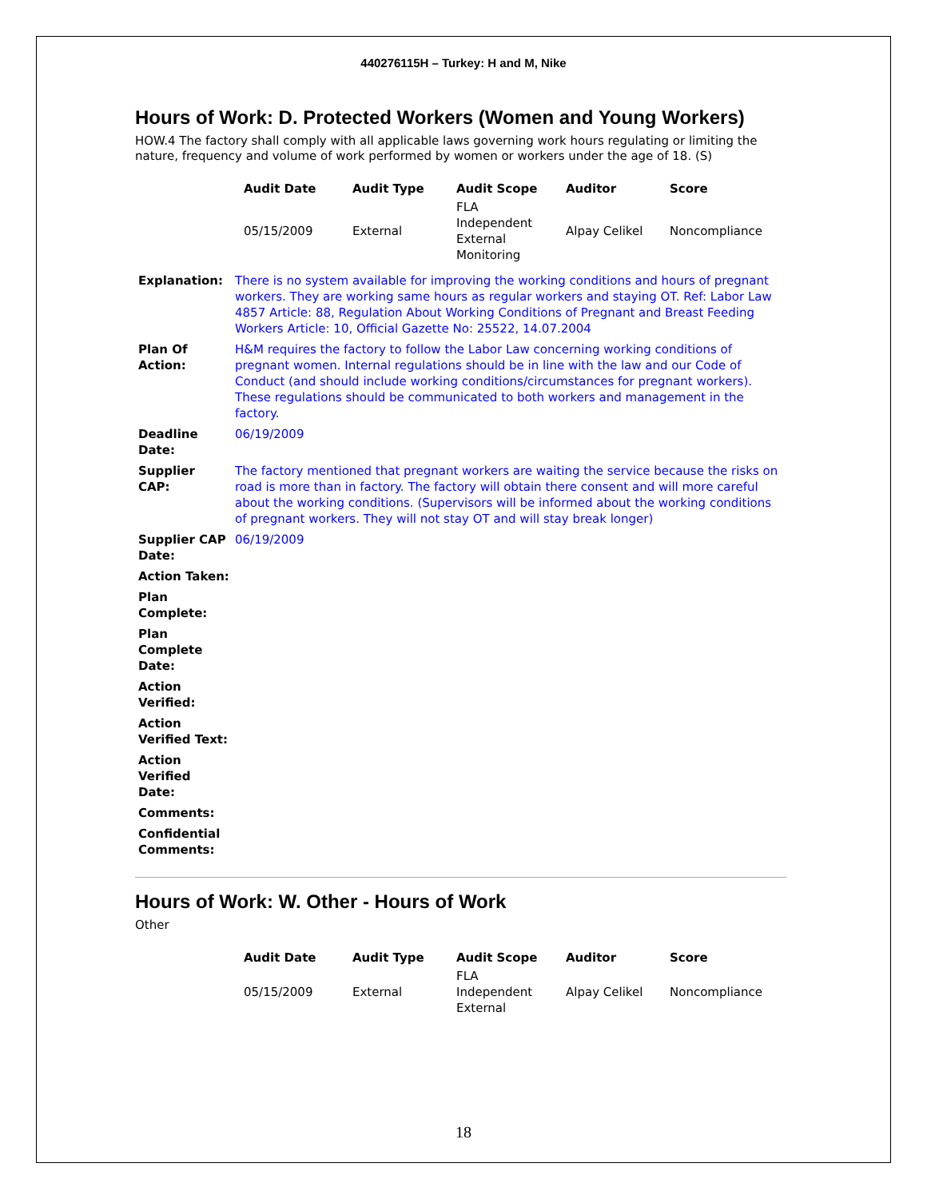440276115H – Turkey: H and M, Nike
Hours of Work: D. Protected Workers (Women and Young Workers)
HOW.4 The factory shall comply with all applicable laws governing work hours regulating or limiting the nature, frequency and volume of work performed by women or workers under the age of 18. (S)
| Audit Date | Audit Type | Audit Scope | Auditor | Score |
| --- | --- | --- | --- | --- |
| 05/15/2009 | External | FLA Independent External Monitoring | Alpay Celikel | Noncompliance |
| Explanation: | There is no system available for improving the working conditions and hours of pregnant workers. They are working same hours as regular workers and staying OT. Ref: Labor Law 4857 Article: 88, Regulation About Working Conditions of Pregnant and Breast Feeding Workers Article: 10, Official Gazette No: 25522, 14.07.2004 |
| Plan Of Action: | H&M requires the factory to follow the Labor Law concerning working conditions of pregnant women. Internal regulations should be in line with the law and our Code of Conduct (and should include working conditions/circumstances for pregnant workers). These regulations should be communicated to both workers and management in the factory. |
| Deadline Date: | 06/19/2009 |
| Supplier CAP: | The factory mentioned that pregnant workers are waiting the service because the risks on road is more than in factory. The factory will obtain there consent and will more careful about the working conditions. (Supervisors will be informed about the working conditions of pregnant workers. They will not stay OT and will stay break longer) |
| Supplier CAP Date: | 06/19/2009 |
| Action Taken: | |
| Plan Complete: | |
| Plan Complete Date: | |
| Action Verified: | |
| Action Verified Text: | |
| Action Verified Date: | |
| Comments: | |
| Confidential Comments: | |
Hours of Work: W. Other - Hours of Work
Other
| Audit Date | Audit Type | Audit Scope | Auditor | Score |
| --- | --- | --- | --- | --- |
| 05/15/2009 | External | FLA Independent External | Alpay Celikel | Noncompliance |
18